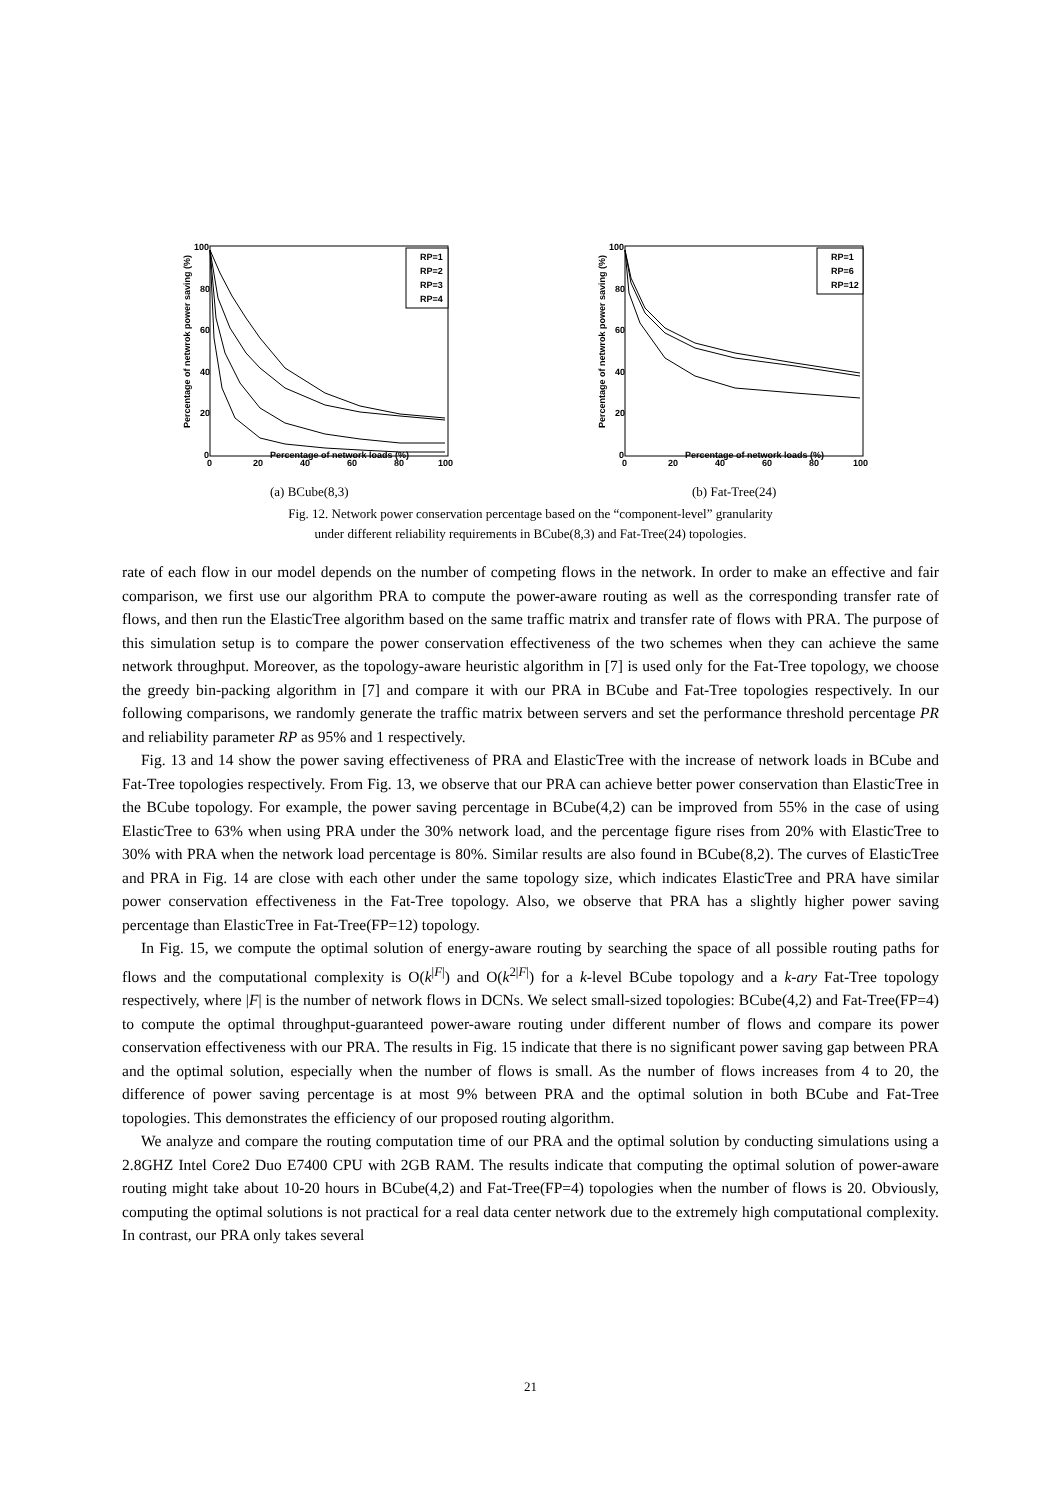100
80
60
40
20
0
0
20
40
60
80
100
Percentage of netwrok power saving (%)
RP=1
RP=2
RP=3
RP=4
Percentage of network loads (%)
100
80
60
40
20
0
0
20
40
60
80
100
Percentage of netwrok power saving (%)
RP=1
RP=6
RP=12
Percentage of network loads (%)
(a) BCube(8,3) (b) Fat-Tree(24)
Fig. 12. Network power conservation percentage based on the “component-level” granularity
under different reliability requirements in BCube(8,3) and Fat-Tree(24) topologies.
rate of each flow in our model depends on the number of competing flows in the network. In order to make an effective and fair comparison, we first use our algorithm PRA to compute the power-aware routing as well as the corresponding transfer rate of flows, and then run the ElasticTree algorithm based on the same traffic matrix and transfer rate of flows with PRA. The purpose of this simulation setup is to compare the power conservation effectiveness of the two schemes when they can achieve the same network throughput. Moreover, as the topology-aware heuristic algorithm in [7] is used only for the Fat-Tree topology, we choose the greedy bin-packing algorithm in [7] and compare it with our PRA in BCube and Fat-Tree topologies respectively. In our following comparisons, we randomly generate the traffic matrix between servers and set the performance threshold percentage PR and reliability parameter RP as 95% and 1 respectively.
Fig. 13 and 14 show the power saving effectiveness of PRA and ElasticTree with the increase of network loads in BCube and Fat-Tree topologies respectively. From Fig. 13, we observe that our PRA can achieve better power conservation than ElasticTree in the BCube topology. For example, the power saving percentage in BCube(4,2) can be improved from 55% in the case of using ElasticTree to 63% when using PRA under the 30% network load, and the percentage figure rises from 20% with ElasticTree to 30% with PRA when the network load percentage is 80%. Similar results are also found in BCube(8,2). The curves of ElasticTree and PRA in Fig. 14 are close with each other under the same topology size, which indicates ElasticTree and PRA have similar power conservation effectiveness in the Fat-Tree topology. Also, we observe that PRA has a slightly higher power saving percentage than ElasticTree in Fat-Tree(FP=12) topology.
In Fig. 15, we compute the optimal solution of energy-aware routing by searching the space of all possible routing paths for flows and the computational complexity is O(k<sup>|F|</sup>) and O(k<sup>2|F|</sup>) for a k-level BCube topology and a k-ary Fat-Tree topology respectively, where |F| is the number of network flows in DCNs. We select small-sized topologies: BCube(4,2) and Fat-Tree(FP=4) to compute the optimal throughput-guaranteed power-aware routing under different number of flows and compare its power conservation effectiveness with our PRA. The results in Fig. 15 indicate that there is no significant power saving gap between PRA and the optimal solution, especially when the number of flows is small. As the number of flows increases from 4 to 20, the difference of power saving percentage is at most 9% between PRA and the optimal solution in both BCube and Fat-Tree topologies. This demonstrates the efficiency of our proposed routing algorithm.
We analyze and compare the routing computation time of our PRA and the optimal solution by conducting simulations using a 2.8GHZ Intel Core2 Duo E7400 CPU with 2GB RAM. The results indicate that computing the optimal solution of power-aware routing might take about 10-20 hours in BCube(4,2) and Fat-Tree(FP=4) topologies when the number of flows is 20. Obviously, computing the optimal solutions is not practical for a real data center network due to the extremely high computational complexity. In contrast, our PRA only takes several
21